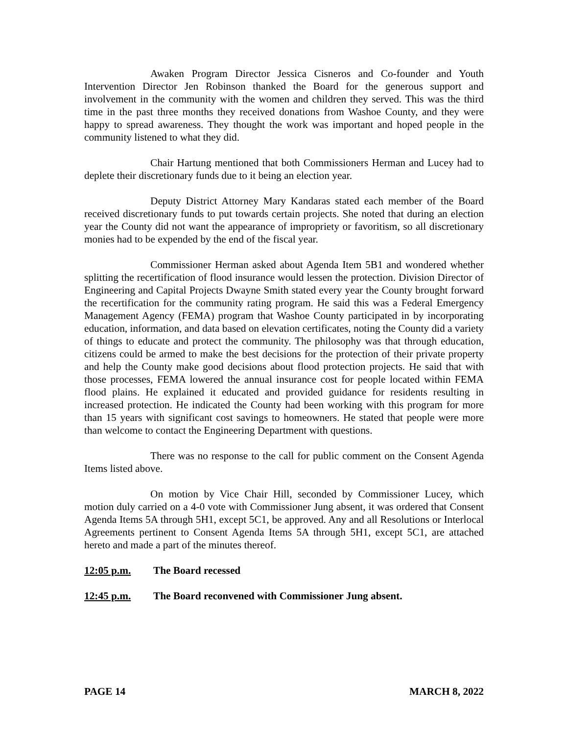Awaken Program Director Jessica Cisneros and Co-founder and Youth Intervention Director Jen Robinson thanked the Board for the generous support and involvement in the community with the women and children they served. This was the third time in the past three months they received donations from Washoe County, and they were happy to spread awareness. They thought the work was important and hoped people in the community listened to what they did.
Chair Hartung mentioned that both Commissioners Herman and Lucey had to deplete their discretionary funds due to it being an election year.
Deputy District Attorney Mary Kandaras stated each member of the Board received discretionary funds to put towards certain projects. She noted that during an election year the County did not want the appearance of impropriety or favoritism, so all discretionary monies had to be expended by the end of the fiscal year.
Commissioner Herman asked about Agenda Item 5B1 and wondered whether splitting the recertification of flood insurance would lessen the protection. Division Director of Engineering and Capital Projects Dwayne Smith stated every year the County brought forward the recertification for the community rating program. He said this was a Federal Emergency Management Agency (FEMA) program that Washoe County participated in by incorporating education, information, and data based on elevation certificates, noting the County did a variety of things to educate and protect the community. The philosophy was that through education, citizens could be armed to make the best decisions for the protection of their private property and help the County make good decisions about flood protection projects. He said that with those processes, FEMA lowered the annual insurance cost for people located within FEMA flood plains. He explained it educated and provided guidance for residents resulting in increased protection. He indicated the County had been working with this program for more than 15 years with significant cost savings to homeowners. He stated that people were more than welcome to contact the Engineering Department with questions.
There was no response to the call for public comment on the Consent Agenda Items listed above.
On motion by Vice Chair Hill, seconded by Commissioner Lucey, which motion duly carried on a 4-0 vote with Commissioner Jung absent, it was ordered that Consent Agenda Items 5A through 5H1, except 5C1, be approved. Any and all Resolutions or Interlocal Agreements pertinent to Consent Agenda Items 5A through 5H1, except 5C1, are attached hereto and made a part of the minutes thereof.
12:05 p.m. The Board recessed
12:45 p.m. The Board reconvened with Commissioner Jung absent.
PAGE 14 MARCH 8, 2022